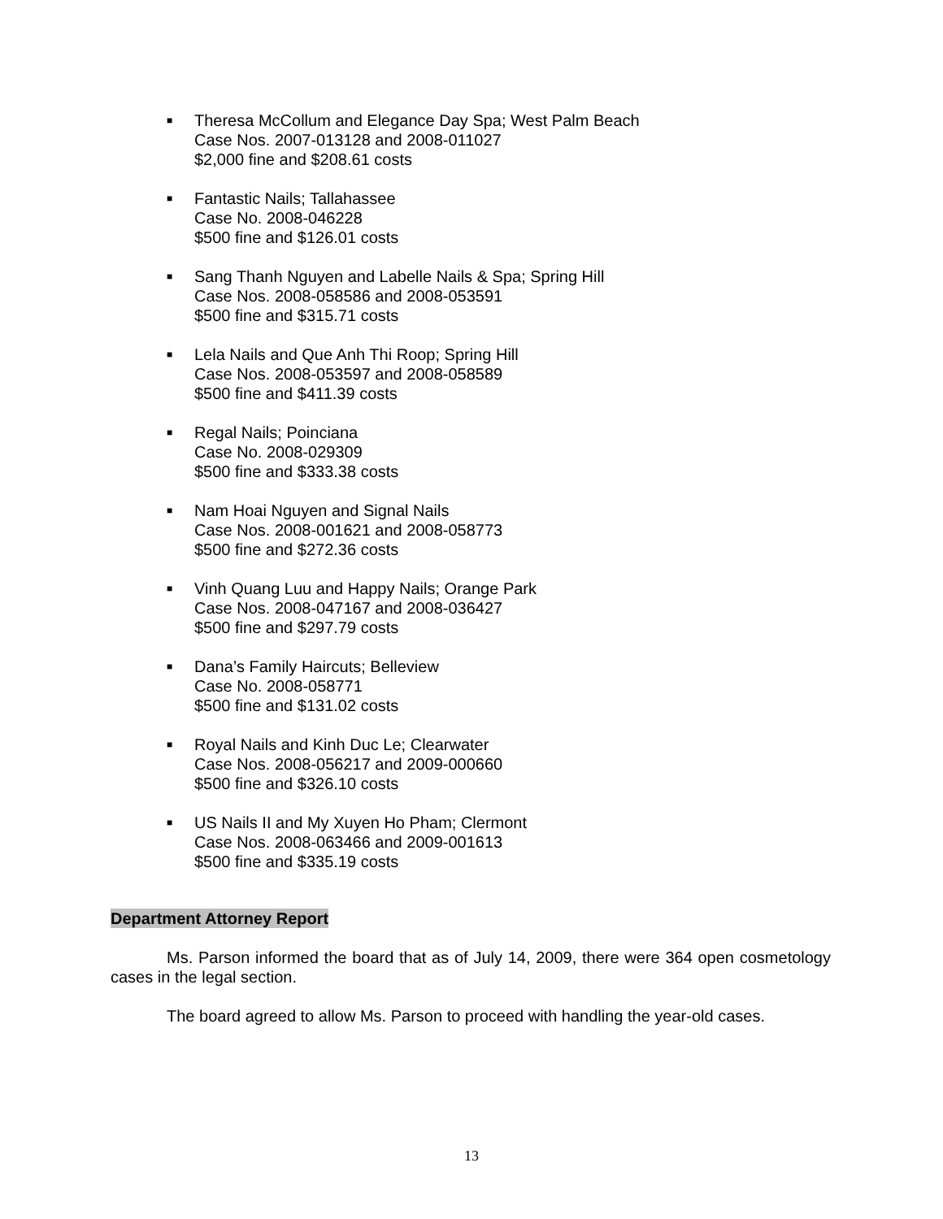■
Theresa McCollum and Elegance Day Spa; West Palm Beach
Case Nos. 2007-013128 and 2008-011027
$2,000 fine and $208.61 costs
■
Fantastic Nails; Tallahassee
Case No. 2008-046228
$500 fine and $126.01 costs
■
Sang Thanh Nguyen and Labelle Nails & Spa; Spring Hill
Case Nos. 2008-058586 and 2008-053591
$500 fine and $315.71 costs
■
Lela Nails and Que Anh Thi Roop; Spring Hill
Case Nos. 2008-053597 and 2008-058589
$500 fine and $411.39 costs
■
Regal Nails; Poinciana
Case No. 2008-029309
$500 fine and $333.38 costs
■
Nam Hoai Nguyen and Signal Nails
Case Nos. 2008-001621 and 2008-058773
$500 fine and $272.36 costs
■
Vinh Quang Luu and Happy Nails; Orange Park
Case Nos. 2008-047167 and 2008-036427
$500 fine and $297.79 costs
■
Dana’s Family Haircuts; Belleview
Case No. 2008-058771
$500 fine and $131.02 costs
■
Royal Nails and Kinh Duc Le; Clearwater
Case Nos. 2008-056217 and 2009-000660
$500 fine and $326.10 costs
■
US Nails II and My Xuyen Ho Pham; Clermont
Case Nos. 2008-063466 and 2009-001613
$500 fine and $335.19 costs
Department Attorney Report
Ms. Parson informed the board that as of July 14, 2009, there were 364 open cosmetology cases in the legal section.
The board agreed to allow Ms. Parson to proceed with handling the year-old cases.
13